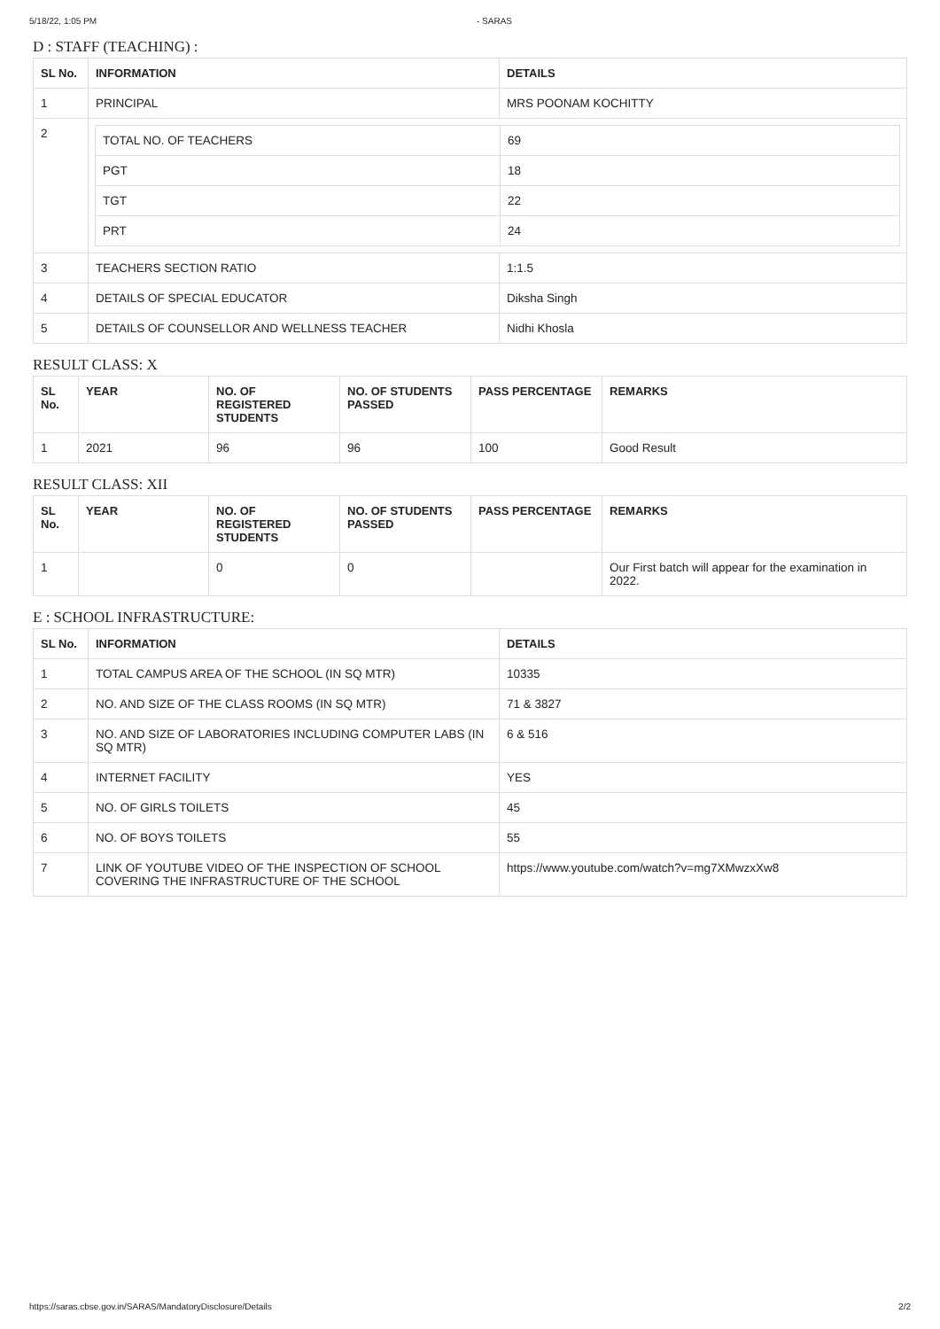5/18/22, 1:05 PM - SARAS
D : STAFF (TEACHING) :
| SL No. | INFORMATION | DETAILS |
| --- | --- | --- |
| 1 | PRINCIPAL | MRS POONAM KOCHITTY |
| 2 | / TOTAL NO. OF TEACHERS / 69 / / PGT / 18 / / TGT / 22 / / PRT / 24 / | |
| 3 | TEACHERS SECTION RATIO | 1:1.5 |
| 4 | DETAILS OF SPECIAL EDUCATOR | Diksha Singh |
| 5 | DETAILS OF COUNSELLOR AND WELLNESS TEACHER | Nidhi Khosla |
RESULT CLASS: X
| SL No. | YEAR | NO. OF REGISTERED STUDENTS | NO. OF STUDENTS PASSED | PASS PERCENTAGE | REMARKS |
| --- | --- | --- | --- | --- | --- |
| 1 | 2021 | 96 | 96 | 100 | Good Result |
RESULT CLASS: XII
| SL No. | YEAR | NO. OF REGISTERED STUDENTS | NO. OF STUDENTS PASSED | PASS PERCENTAGE | REMARKS |
| --- | --- | --- | --- | --- | --- |
| 1 | | 0 | 0 | | Our First batch will appear for the examination in 2022. |
E : SCHOOL INFRASTRUCTURE:
| SL No. | INFORMATION | DETAILS |
| --- | --- | --- |
| 1 | TOTAL CAMPUS AREA OF THE SCHOOL (IN SQ MTR) | 10335 |
| 2 | NO. AND SIZE OF THE CLASS ROOMS (IN SQ MTR) | 71 & 3827 |
| 3 | NO. AND SIZE OF LABORATORIES INCLUDING COMPUTER LABS (IN SQ MTR) | 6 & 516 |
| 4 | INTERNET FACILITY | YES |
| 5 | NO. OF GIRLS TOILETS | 45 |
| 6 | NO. OF BOYS TOILETS | 55 |
| 7 | LINK OF YOUTUBE VIDEO OF THE INSPECTION OF SCHOOL COVERING THE INFRASTRUCTURE OF THE SCHOOL | https://www.youtube.com/watch?v=mg7XMwzxXw8 |
https://saras.cbse.gov.in/SARAS/MandatoryDisclosure/Details 2/2